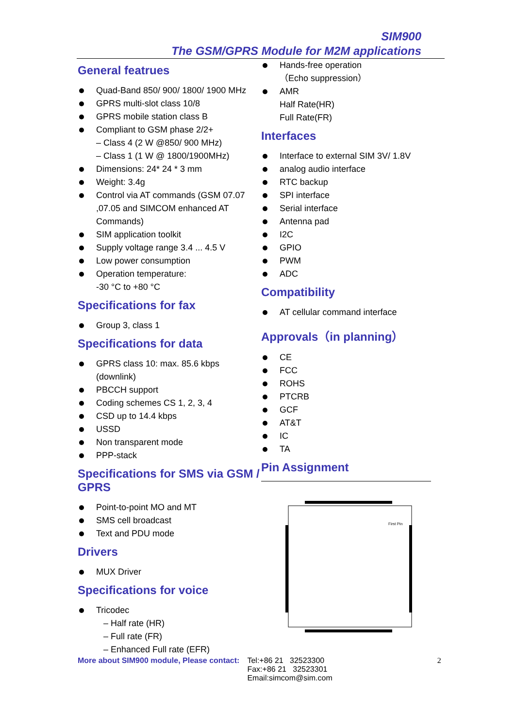SIM900
The GSM/GPRS Module for M2M applications
General featrues
Quad-Band 850/ 900/ 1800/ 1900 MHz
GPRS multi-slot class 10/8
GPRS mobile station class B
Compliant to GSM phase 2/2+
– Class 4 (2 W @850/ 900 MHz)
– Class 1 (1 W @ 1800/1900MHz)
Dimensions: 24* 24 * 3 mm
Weight: 3.4g
Control via AT commands (GSM 07.07 ,07.05 and SIMCOM enhanced AT Commands)
SIM application toolkit
Supply voltage range 3.4 ... 4.5 V
Low power consumption
Operation temperature:
-30 °C to +80 °C
Specifications for fax
Group 3, class 1
Specifications for data
GPRS class 10: max. 85.6 kbps (downlink)
PBCCH support
Coding schemes CS 1, 2, 3, 4
CSD up to 14.4 kbps
USSD
Non transparent mode
PPP-stack
Specifications for SMS via GSM / GPRS
Point-to-point MO and MT
SMS cell broadcast
Text and PDU mode
Drivers
MUX Driver
Specifications for voice
Tricodec
– Half rate (HR)
– Full rate (FR)
– Enhanced Full rate (EFR)
Hands-free operation
（Echo suppression）
AMR
Half Rate(HR)
Full Rate(FR)
Interfaces
Interface to external SIM 3V/ 1.8V
analog audio interface
RTC backup
SPI interface
Serial interface
Antenna pad
I2C
GPIO
PWM
ADC
Compatibility
AT cellular command interface
Approvals（in planning）
CE
FCC
ROHS
PTCRB
GCF
AT&T
IC
TA
Pin Assignment
First Pin
More about SIM900 module, Please contact: Tel:+86 21 32523300
Fax:+86 21 32523301
Email:simcom@sim.com 2